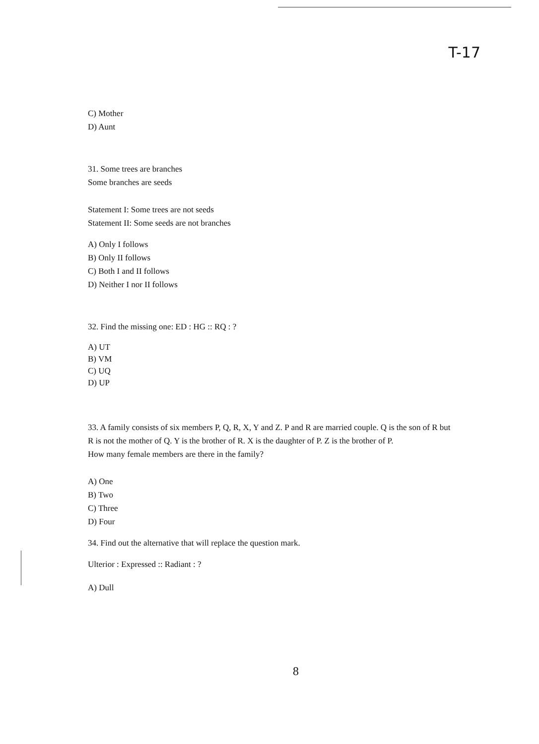T-17
C) Mother
D) Aunt
31. Some trees are branches
Some branches are seeds
Statement I: Some trees are not seeds
Statement II: Some seeds are not branches
A) Only I follows
B) Only II follows
C) Both I and II follows
D) Neither I nor II follows
32. Find the missing one: ED : HG :: RQ : ?
A) UT
B) VM
C) UQ
D) UP
33. A family consists of six members P, Q, R, X, Y and Z. P and R are married couple. Q is the son of R but R is not the mother of Q. Y is the brother of R. X is the daughter of P. Z is the brother of P.
How many female members are there in the family?
A) One
B) Two
C) Three
D) Four
34. Find out the alternative that will replace the question mark.
Ulterior : Expressed :: Radiant : ?
A) Dull
8